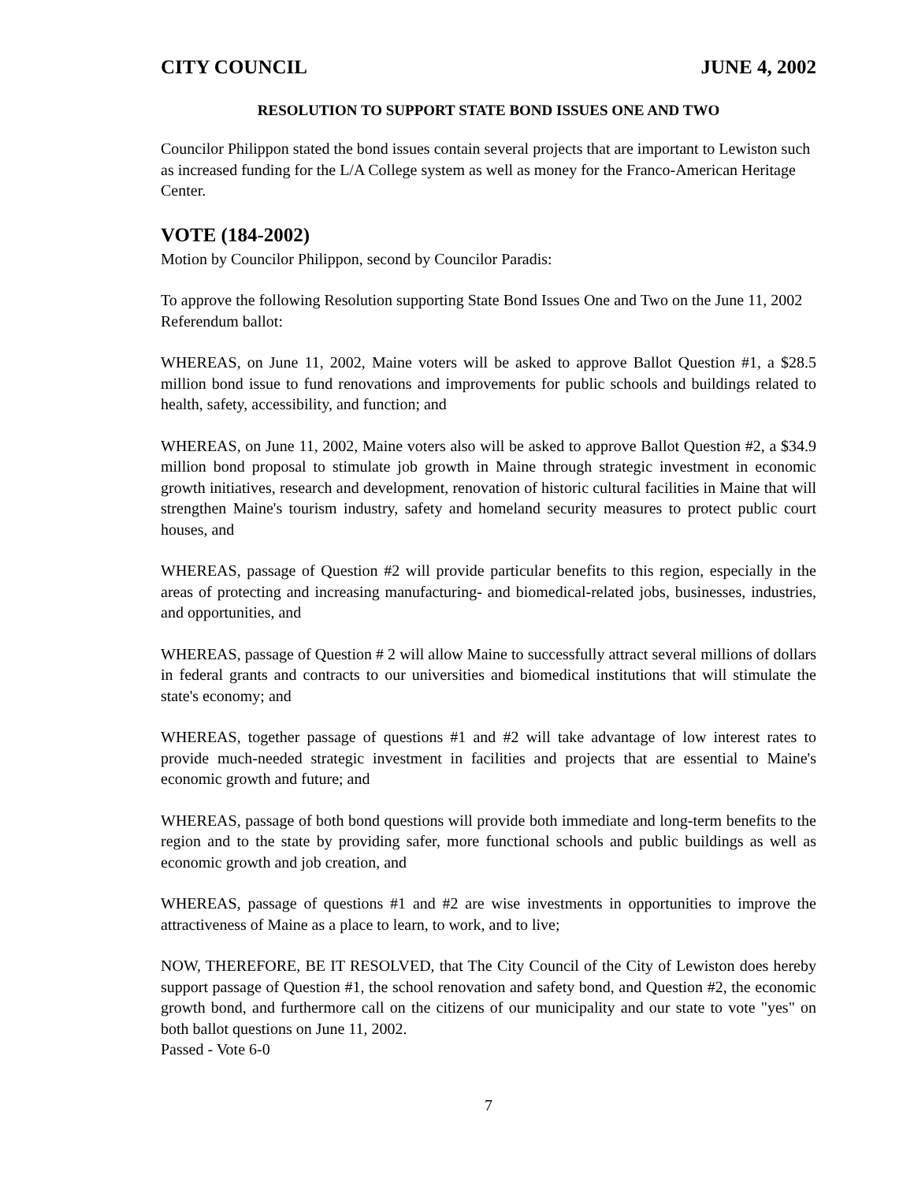CITY COUNCIL JUNE 4, 2002
RESOLUTION TO SUPPORT STATE BOND ISSUES ONE AND TWO
Councilor Philippon stated the bond issues contain several projects that are important to Lewiston such as increased funding for the L/A College system as well as money for the Franco-American Heritage Center.
VOTE (184-2002)
Motion by Councilor Philippon, second by Councilor Paradis:
To approve the following Resolution supporting State Bond Issues One and Two on the June 11, 2002 Referendum ballot:
WHEREAS, on June 11, 2002, Maine voters will be asked to approve Ballot Question #1, a $28.5 million bond issue to fund renovations and improvements for public schools and buildings related to health, safety, accessibility, and function; and
WHEREAS, on June 11, 2002, Maine voters also will be asked to approve Ballot Question #2, a $34.9 million bond proposal to stimulate job growth in Maine through strategic investment in economic growth initiatives, research and development, renovation of historic cultural facilities in Maine that will strengthen Maine's tourism industry, safety and homeland security measures to protect public court houses, and
WHEREAS, passage of Question #2 will provide particular benefits to this region, especially in the areas of protecting and increasing manufacturing- and biomedical-related jobs, businesses, industries, and opportunities, and
WHEREAS, passage of Question # 2 will allow Maine to successfully attract several millions of dollars in federal grants and contracts to our universities and biomedical institutions that will stimulate the state's economy; and
WHEREAS, together passage of questions #1 and #2 will take advantage of low interest rates to provide much-needed strategic investment in facilities and projects that are essential to Maine's economic growth and future; and
WHEREAS, passage of both bond questions will provide both immediate and long-term benefits to the region and to the state by providing safer, more functional schools and public buildings as well as economic growth and job creation, and
WHEREAS, passage of questions #1 and #2 are wise investments in opportunities to improve the attractiveness of Maine as a place to learn, to work, and to live;
NOW, THEREFORE, BE IT RESOLVED, that The City Council of the City of Lewiston does hereby support passage of Question #1, the school renovation and safety bond, and Question #2, the economic growth bond, and furthermore call on the citizens of our municipality and our state to vote "yes" on both ballot questions on June 11, 2002.
Passed - Vote 6-0
7